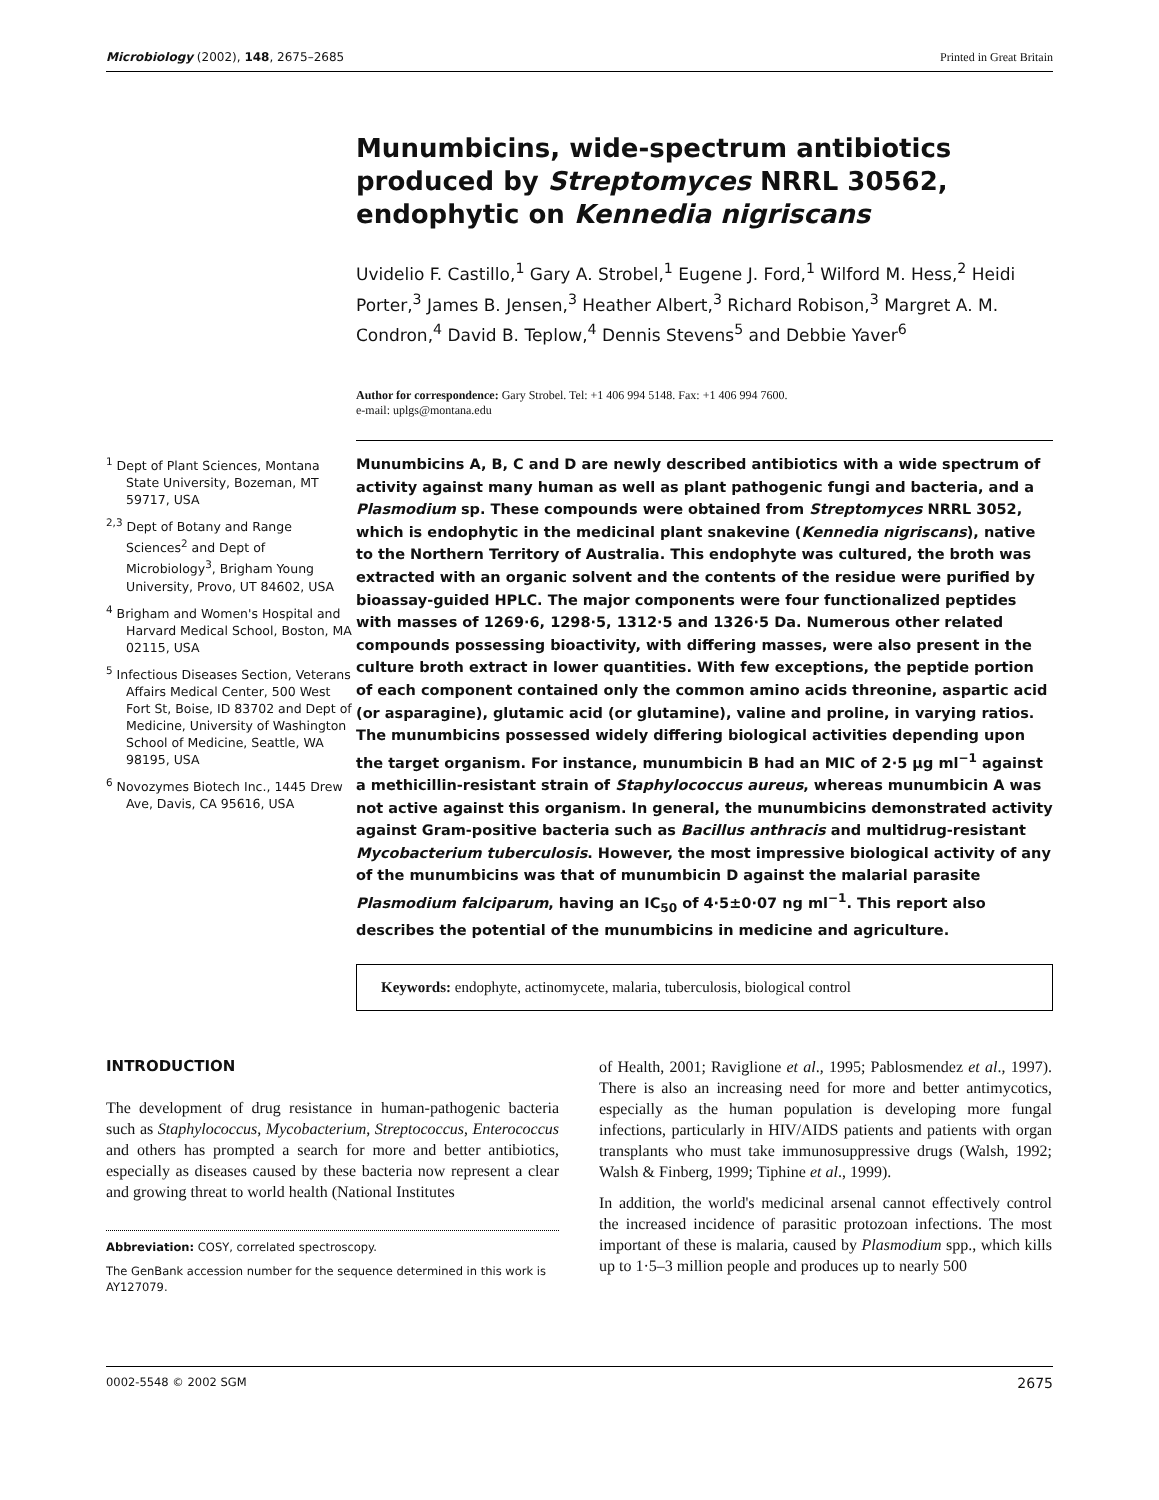Microbiology (2002), 148, 2675–2685 Printed in Great Britain
Munumbicins, wide-spectrum antibiotics produced by Streptomyces NRRL 30562, endophytic on Kennedia nigriscans
Uvidelio F. Castillo,<sup>1</sup> Gary A. Strobel,<sup>1</sup> Eugene J. Ford,<sup>1</sup> Wilford M. Hess,<sup>2</sup> Heidi Porter,<sup>3</sup> James B. Jensen,<sup>3</sup> Heather Albert,<sup>3</sup> Richard Robison,<sup>3</sup> Margret A. M. Condron,<sup>4</sup> David B. Teplow,<sup>4</sup> Dennis Stevens<sup>5</sup> and Debbie Yaver<sup>6</sup>
Author for correspondence: Gary Strobel. Tel: +1 406 994 5148. Fax: +1 406 994 7600.
e-mail: uplgs@montana.edu
<sup>1</sup> Dept of Plant Sciences, Montana State University, Bozeman, MT 59717, USA
<sup>2,3</sup> Dept of Botany and Range Sciences<sup>2</sup> and Dept of Microbiology<sup>3</sup>, Brigham Young University, Provo, UT 84602, USA
<sup>4</sup> Brigham and Women's Hospital and Harvard Medical School, Boston, MA 02115, USA
<sup>5</sup> Infectious Diseases Section, Veterans Affairs Medical Center, 500 West Fort St, Boise, ID 83702 and Dept of Medicine, University of Washington School of Medicine, Seattle, WA 98195, USA
<sup>6</sup> Novozymes Biotech Inc., 1445 Drew Ave, Davis, CA 95616, USA
Munumbicins A, B, C and D are newly described antibiotics with a wide spectrum of activity against many human as well as plant pathogenic fungi and bacteria, and a Plasmodium sp. These compounds were obtained from Streptomyces NRRL 3052, which is endophytic in the medicinal plant snakevine (Kennedia nigriscans), native to the Northern Territory of Australia. This endophyte was cultured, the broth was extracted with an organic solvent and the contents of the residue were purified by bioassay-guided HPLC. The major components were four functionalized peptides with masses of 1269·6, 1298·5, 1312·5 and 1326·5 Da. Numerous other related compounds possessing bioactivity, with differing masses, were also present in the culture broth extract in lower quantities. With few exceptions, the peptide portion of each component contained only the common amino acids threonine, aspartic acid (or asparagine), glutamic acid (or glutamine), valine and proline, in varying ratios. The munumbicins possessed widely differing biological activities depending upon the target organism. For instance, munumbicin B had an MIC of 2·5 μg ml<sup>−1</sup> against a methicillin-resistant strain of Staphylococcus aureus, whereas munumbicin A was not active against this organism. In general, the munumbicins demonstrated activity against Gram-positive bacteria such as Bacillus anthracis and multidrug-resistant Mycobacterium tuberculosis. However, the most impressive biological activity of any of the munumbicins was that of munumbicin D against the malarial parasite Plasmodium falciparum, having an IC<sub>50</sub> of 4·5±0·07 ng ml<sup>−1</sup>. This report also describes the potential of the munumbicins in medicine and agriculture.
Keywords: endophyte, actinomycete, malaria, tuberculosis, biological control
INTRODUCTION
The development of drug resistance in human-pathogenic bacteria such as Staphylococcus, Mycobacterium, Streptococcus, Enterococcus and others has prompted a search for more and better antibiotics, especially as diseases caused by these bacteria now represent a clear and growing threat to world health (National Institutes
Abbreviation: COSY, correlated spectroscopy.
The GenBank accession number for the sequence determined in this work is AY127079.
of Health, 2001; Raviglione et al., 1995; Pablosmendez et al., 1997). There is also an increasing need for more and better antimycotics, especially as the human population is developing more fungal infections, particularly in HIV/AIDS patients and patients with organ transplants who must take immunosuppressive drugs (Walsh, 1992; Walsh & Finberg, 1999; Tiphine et al., 1999).
In addition, the world's medicinal arsenal cannot effectively control the increased incidence of parasitic protozoan infections. The most important of these is malaria, caused by Plasmodium spp., which kills up to 1·5–3 million people and produces up to nearly 500
0002-5548 © 2002 SGM 2675